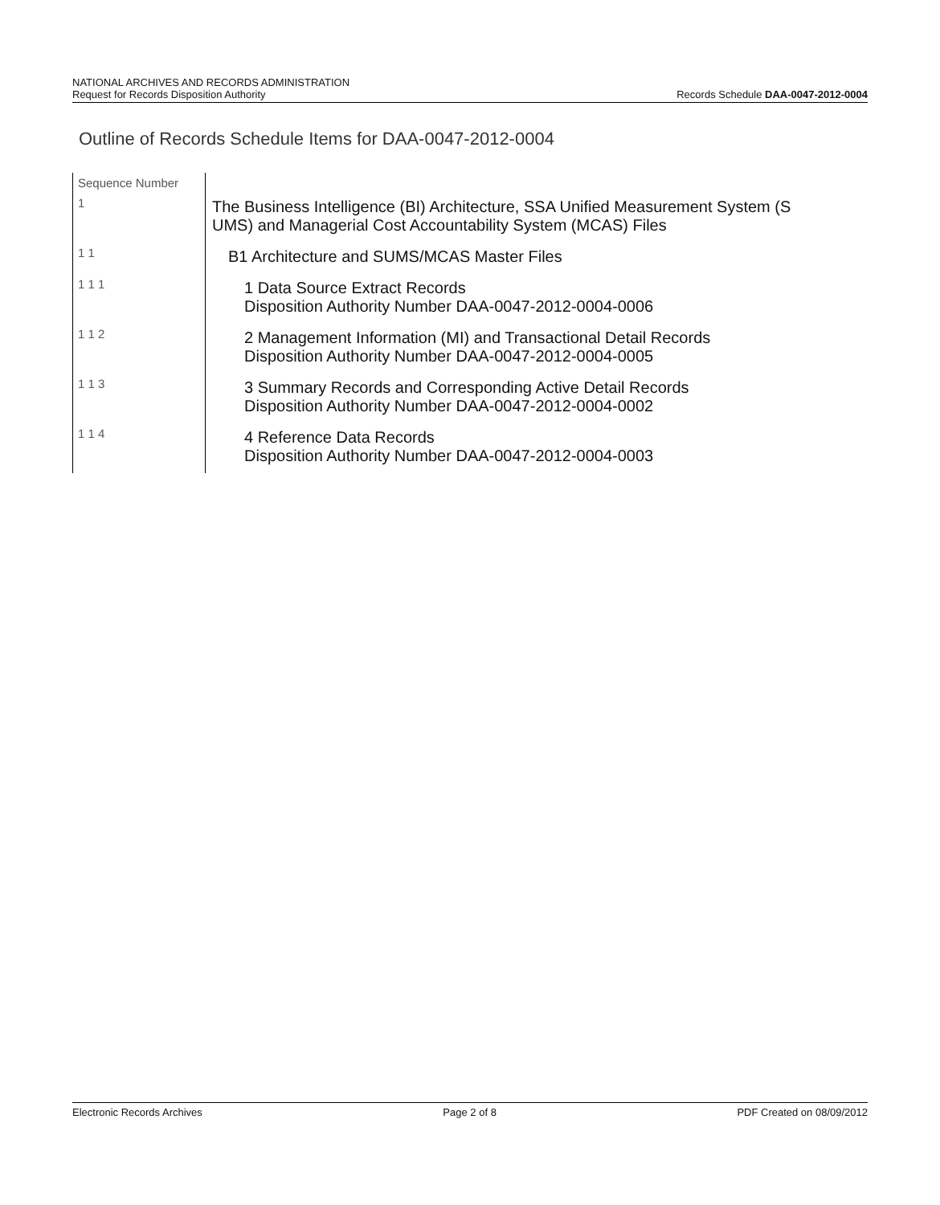NATIONAL ARCHIVES AND RECORDS ADMINISTRATION
Request for Records Disposition Authority Records Schedule DAA-0047-2012-0004
Outline of Records Schedule Items for DAA-0047-2012-0004
| Sequence Number | |
| 1 | The Business Intelligence (BI) Architecture, SSA Unified Measurement System (S UMS) and Managerial Cost Accountability System (MCAS) Files |
| 1 1 | B1 Architecture and SUMS/MCAS Master Files |
| 1 1 1 | 1 Data Source Extract Records Disposition Authority Number DAA-0047-2012-0004-0006 |
| 1 1 2 | 2 Management Information (MI) and Transactional Detail Records Disposition Authority Number DAA-0047-2012-0004-0005 |
| 1 1 3 | 3 Summary Records and Corresponding Active Detail Records Disposition Authority Number DAA-0047-2012-0004-0002 |
| 1 1 4 | 4 Reference Data Records Disposition Authority Number DAA-0047-2012-0004-0003 |
Electronic Records Archives Page 2 of 8 PDF Created on 08/09/2012